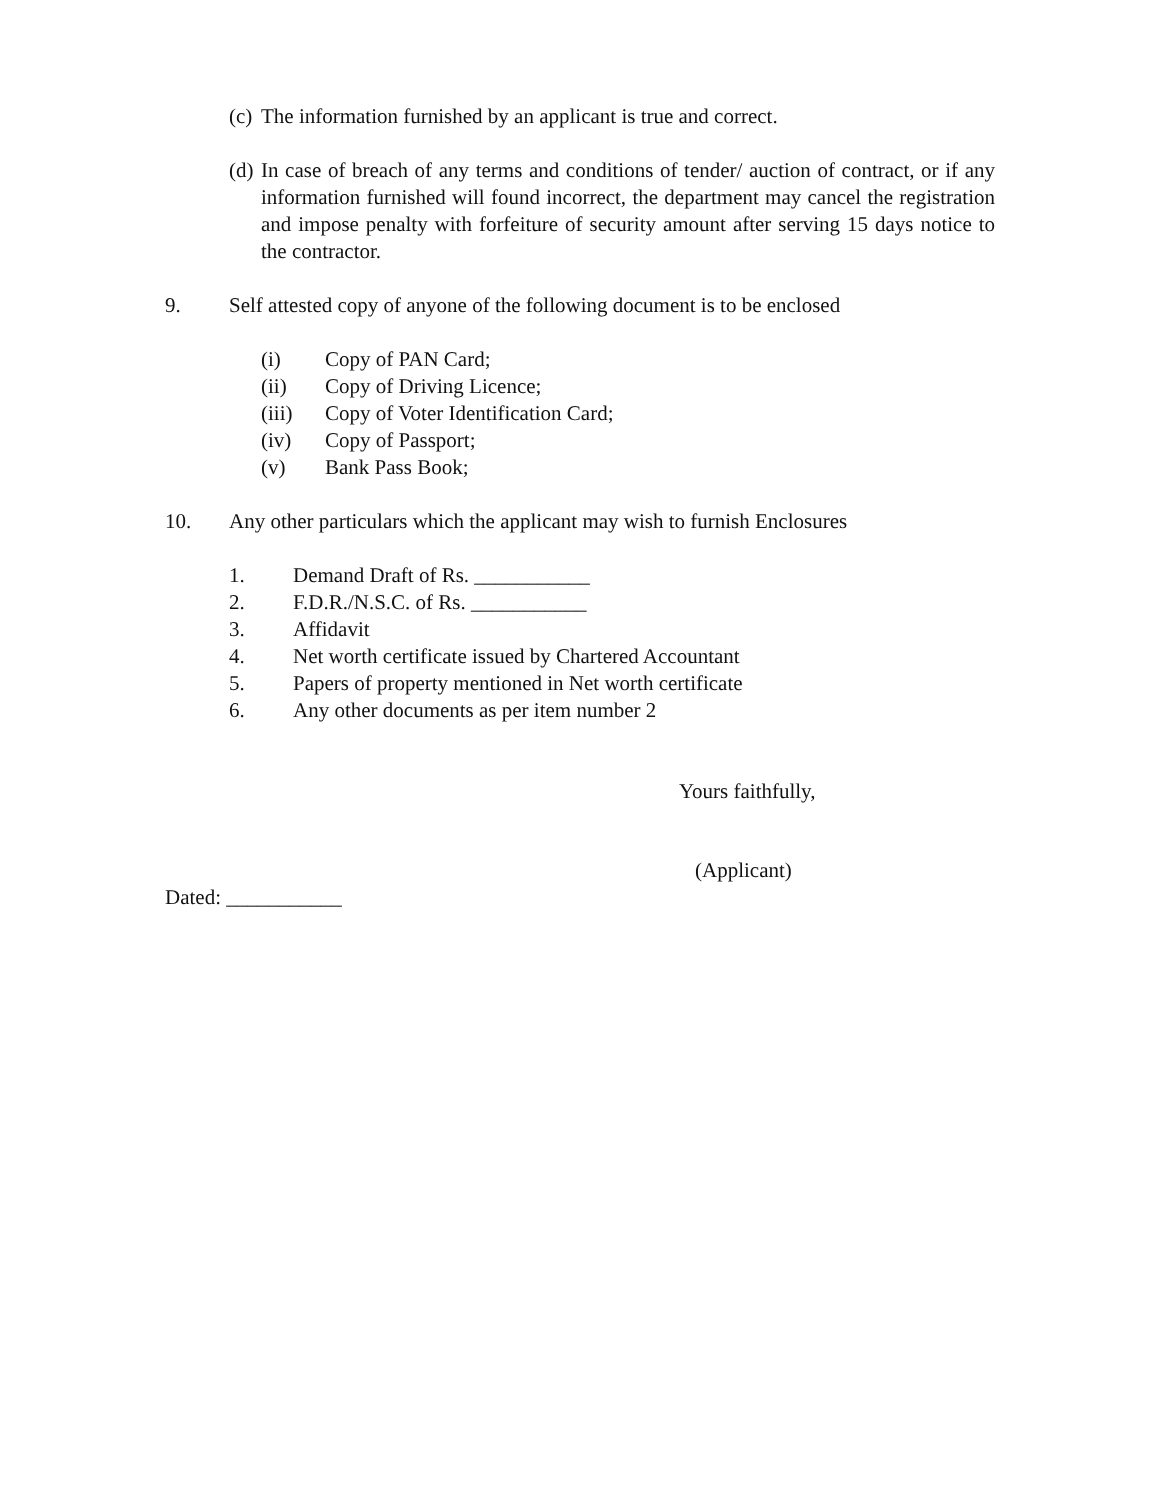(c) The information furnished by an applicant is true and correct.
(d) In case of breach of any terms and conditions of tender/ auction of contract, or if any information furnished will found incorrect, the department may cancel the registration and impose penalty with forfeiture of security amount after serving 15 days notice to the contractor.
9. Self attested copy of anyone of the following document is to be enclosed
(i) Copy of PAN Card;
(ii) Copy of Driving Licence;
(iii) Copy of Voter Identification Card;
(iv) Copy of Passport;
(v) Bank Pass Book;
10. Any other particulars which the applicant may wish to furnish Enclosures
1. Demand Draft of Rs. ___________
2. F.D.R./N.S.C. of Rs. ___________
3. Affidavit
4. Net worth certificate issued by Chartered Accountant
5. Papers of property mentioned in Net worth certificate
6. Any other documents as per item number 2
Yours faithfully,
(Applicant)
Dated: ___________